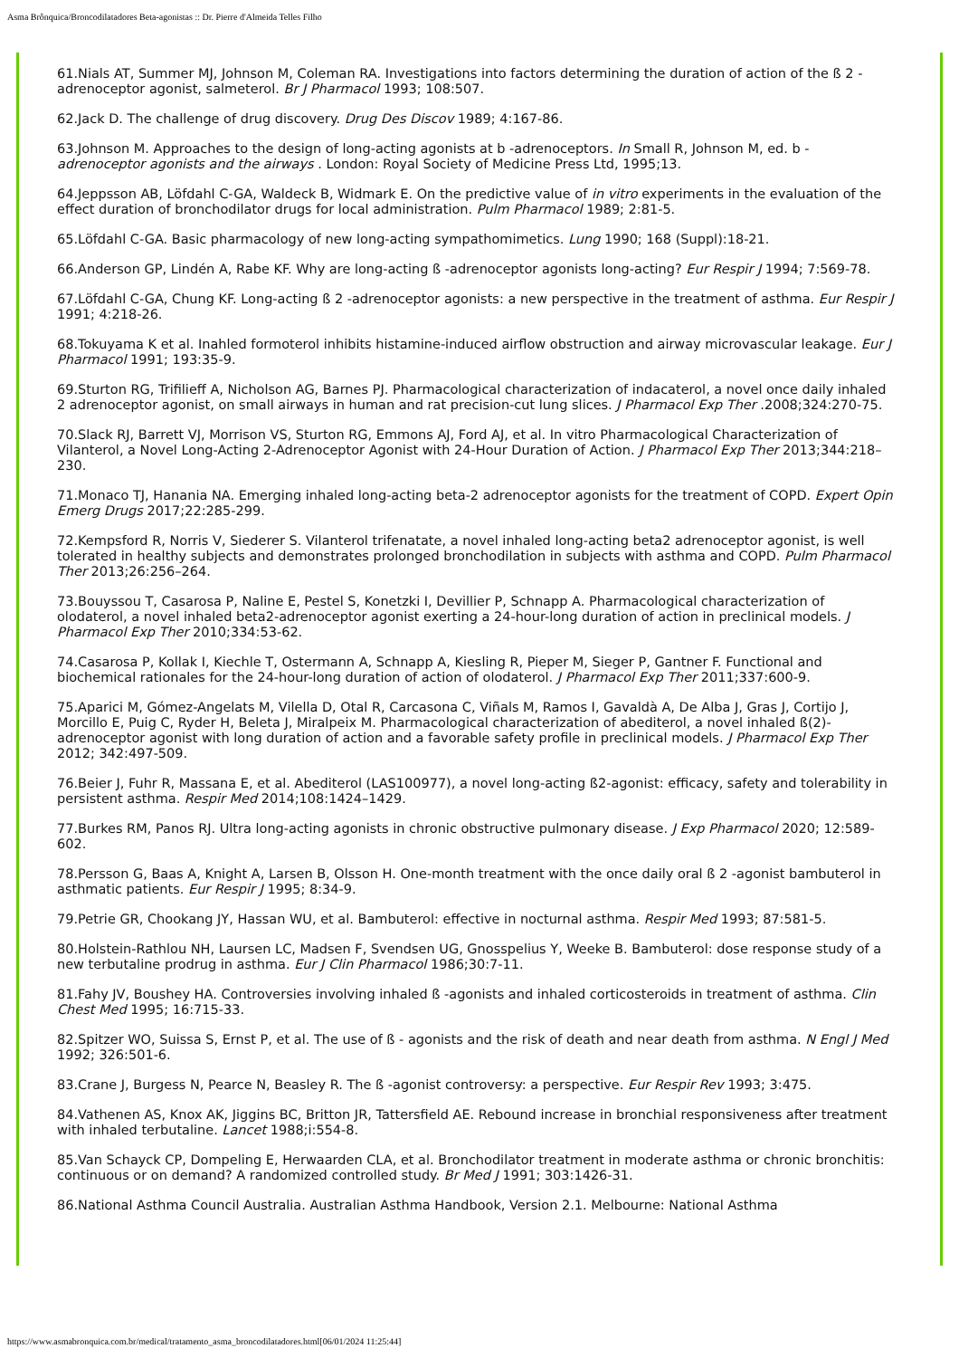Asma Brônquica/Broncodilatadores Beta-agonistas :: Dr. Pierre d'Almeida Telles Filho
61.Nials AT, Summer MJ, Johnson M, Coleman RA. Investigations into factors determining the duration of action of the ß 2 -adrenoceptor agonist, salmeterol. Br J Pharmacol 1993; 108:507.
62.Jack D. The challenge of drug discovery. Drug Des Discov 1989; 4:167-86.
63.Johnson M. Approaches to the design of long-acting agonists at b -adrenoceptors. In Small R, Johnson M, ed. b - adrenoceptor agonists and the airways . London: Royal Society of Medicine Press Ltd, 1995;13.
64.Jeppsson AB, Löfdahl C-GA, Waldeck B, Widmark E. On the predictive value of in vitro experiments in the evaluation of the effect duration of bronchodilator drugs for local administration. Pulm Pharmacol 1989; 2:81-5.
65.Löfdahl C-GA. Basic pharmacology of new long-acting sympathomimetics. Lung 1990; 168 (Suppl):18-21.
66.Anderson GP, Lindén A, Rabe KF. Why are long-acting ß -adrenoceptor agonists long-acting? Eur Respir J 1994; 7:569-78.
67.Löfdahl C-GA, Chung KF. Long-acting ß 2 -adrenoceptor agonists: a new perspective in the treatment of asthma. Eur Respir J 1991; 4:218-26.
68.Tokuyama K et al. Inahled formoterol inhibits histamine-induced airflow obstruction and airway microvascular leakage. Eur J Pharmacol 1991; 193:35-9.
69.Sturton RG, Trifilieff A, Nicholson AG, Barnes PJ. Pharmacological characterization of indacaterol, a novel once daily inhaled 2 adrenoceptor agonist, on small airways in human and rat precision-cut lung slices. J Pharmacol Exp Ther .2008;324:270-75.
70.Slack RJ, Barrett VJ, Morrison VS, Sturton RG, Emmons AJ, Ford AJ, et al. In vitro Pharmacological Characterization of Vilanterol, a Novel Long-Acting 2-Adrenoceptor Agonist with 24-Hour Duration of Action. J Pharmacol Exp Ther 2013;344:218–230.
71.Monaco TJ, Hanania NA. Emerging inhaled long-acting beta-2 adrenoceptor agonists for the treatment of COPD. Expert Opin Emerg Drugs 2017;22:285-299.
72.Kempsford R, Norris V, Siederer S. Vilanterol trifenatate, a novel inhaled long-acting beta2 adrenoceptor agonist, is well tolerated in healthy subjects and demonstrates prolonged bronchodilation in subjects with asthma and COPD. Pulm Pharmacol Ther 2013;26:256–264.
73.Bouyssou T, Casarosa P, Naline E, Pestel S, Konetzki I, Devillier P, Schnapp A. Pharmacological characterization of olodaterol, a novel inhaled beta2-adrenoceptor agonist exerting a 24-hour-long duration of action in preclinical models. J Pharmacol Exp Ther 2010;334:53-62.
74.Casarosa P, Kollak I, Kiechle T, Ostermann A, Schnapp A, Kiesling R, Pieper M, Sieger P, Gantner F. Functional and biochemical rationales for the 24-hour-long duration of action of olodaterol. J Pharmacol Exp Ther 2011;337:600-9.
75.Aparici M, Gómez-Angelats M, Vilella D, Otal R, Carcasona C, Viñals M, Ramos I, Gavaldà A, De Alba J, Gras J, Cortijo J, Morcillo E, Puig C, Ryder H, Beleta J, Miralpeix M. Pharmacological characterization of abediterol, a novel inhaled ß(2)-adrenoceptor agonist with long duration of action and a favorable safety profile in preclinical models. J Pharmacol Exp Ther 2012; 342:497-509.
76.Beier J, Fuhr R, Massana E, et al. Abediterol (LAS100977), a novel long-acting ß2-agonist: efficacy, safety and tolerability in persistent asthma. Respir Med 2014;108:1424–1429.
77.Burkes RM, Panos RJ. Ultra long-acting agonists in chronic obstructive pulmonary disease. J Exp Pharmacol 2020; 12:589-602.
78.Persson G, Baas A, Knight A, Larsen B, Olsson H. One-month treatment with the once daily oral ß 2 -agonist bambuterol in asthmatic patients. Eur Respir J 1995; 8:34-9.
79.Petrie GR, Chookang JY, Hassan WU, et al. Bambuterol: effective in nocturnal asthma. Respir Med 1993; 87:581-5.
80.Holstein-Rathlou NH, Laursen LC, Madsen F, Svendsen UG, Gnosspelius Y, Weeke B. Bambuterol: dose response study of a new terbutaline prodrug in asthma. Eur J Clin Pharmacol 1986;30:7-11.
81.Fahy JV, Boushey HA. Controversies involving inhaled ß -agonists and inhaled corticosteroids in treatment of asthma. Clin Chest Med 1995; 16:715-33.
82.Spitzer WO, Suissa S, Ernst P, et al. The use of ß - agonists and the risk of death and near death from asthma. N Engl J Med 1992; 326:501-6.
83.Crane J, Burgess N, Pearce N, Beasley R. The ß -agonist controversy: a perspective. Eur Respir Rev 1993; 3:475.
84.Vathenen AS, Knox AK, Jiggins BC, Britton JR, Tattersfield AE. Rebound increase in bronchial responsiveness after treatment with inhaled terbutaline. Lancet 1988;i:554-8.
85.Van Schayck CP, Dompeling E, Herwaarden CLA, et al. Bronchodilator treatment in moderate asthma or chronic bronchitis: continuous or on demand? A randomized controlled study. Br Med J 1991; 303:1426-31.
86.National Asthma Council Australia. Australian Asthma Handbook, Version 2.1. Melbourne: National Asthma
https://www.asmabronquica.com.br/medical/tratamento_asma_broncodilatadores.html[06/01/2024 11:25:44]